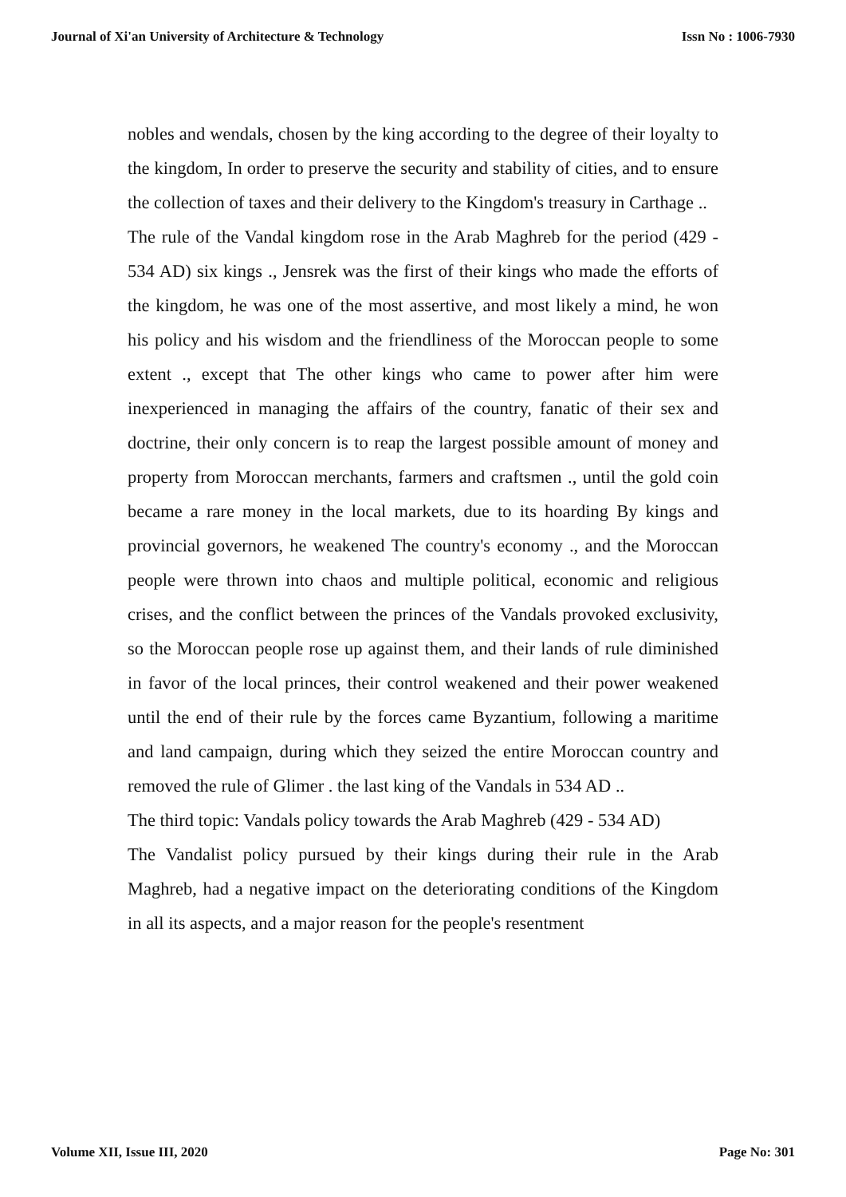Journal of Xi'an University of Architecture & Technology Issn No : 1006-7930
nobles and wendals, chosen by the king according to the degree of their loyalty to the kingdom, In order to preserve the security and stability of cities, and to ensure the collection of taxes and their delivery to the Kingdom's treasury in Carthage ..
The rule of the Vandal kingdom rose in the Arab Maghreb for the period (429 - 534 AD) six kings ., Jensrek was the first of their kings who made the efforts of the kingdom, he was one of the most assertive, and most likely a mind, he won his policy and his wisdom and the friendliness of the Moroccan people to some extent ., except that The other kings who came to power after him were inexperienced in managing the affairs of the country, fanatic of their sex and doctrine, their only concern is to reap the largest possible amount of money and property from Moroccan merchants, farmers and craftsmen ., until the gold coin became a rare money in the local markets, due to its hoarding By kings and provincial governors, he weakened The country's economy ., and the Moroccan people were thrown into chaos and multiple political, economic and religious crises, and the conflict between the princes of the Vandals provoked exclusivity, so the Moroccan people rose up against them, and their lands of rule diminished in favor of the local princes, their control weakened and their power weakened until the end of their rule by the forces came Byzantium, following a maritime and land campaign, during which they seized the entire Moroccan country and removed the rule of Glimer . the last king of the Vandals in 534 AD ..
The third topic: Vandals policy towards the Arab Maghreb (429 - 534 AD)
The Vandalist policy pursued by their kings during their rule in the Arab Maghreb, had a negative impact on the deteriorating conditions of the Kingdom in all its aspects, and a major reason for the people's resentment
Volume XII, Issue III, 2020 Page No: 301